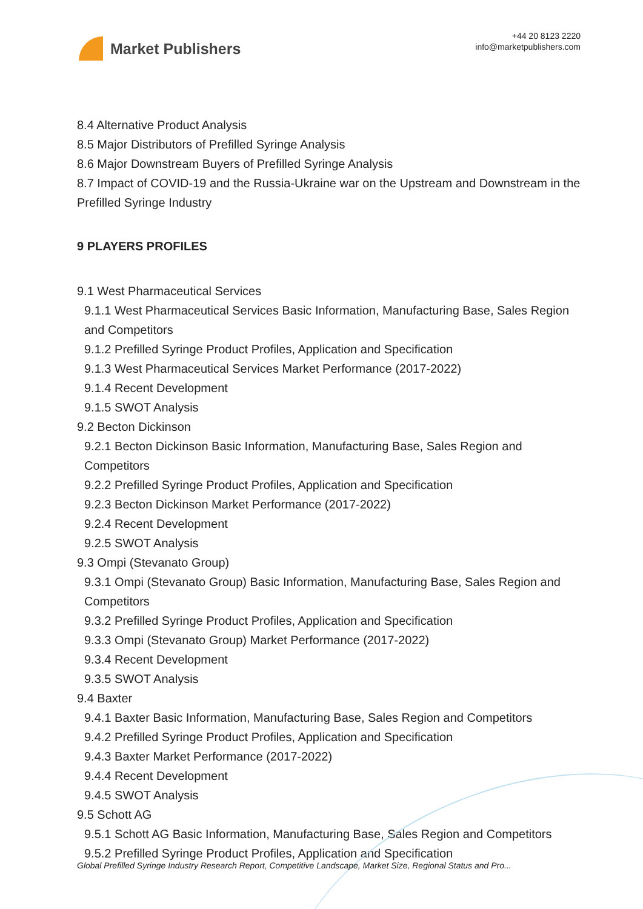Market Publishers
+44 20 8123 2220
info@marketpublishers.com
8.4 Alternative Product Analysis
8.5 Major Distributors of Prefilled Syringe Analysis
8.6 Major Downstream Buyers of Prefilled Syringe Analysis
8.7 Impact of COVID-19 and the Russia-Ukraine war on the Upstream and Downstream in the Prefilled Syringe Industry
9 PLAYERS PROFILES
9.1 West Pharmaceutical Services
9.1.1 West Pharmaceutical Services Basic Information, Manufacturing Base, Sales Region and Competitors
9.1.2 Prefilled Syringe Product Profiles, Application and Specification
9.1.3 West Pharmaceutical Services Market Performance (2017-2022)
9.1.4 Recent Development
9.1.5 SWOT Analysis
9.2 Becton Dickinson
9.2.1 Becton Dickinson Basic Information, Manufacturing Base, Sales Region and Competitors
9.2.2 Prefilled Syringe Product Profiles, Application and Specification
9.2.3 Becton Dickinson Market Performance (2017-2022)
9.2.4 Recent Development
9.2.5 SWOT Analysis
9.3 Ompi (Stevanato Group)
9.3.1 Ompi (Stevanato Group) Basic Information, Manufacturing Base, Sales Region and Competitors
9.3.2 Prefilled Syringe Product Profiles, Application and Specification
9.3.3 Ompi (Stevanato Group) Market Performance (2017-2022)
9.3.4 Recent Development
9.3.5 SWOT Analysis
9.4 Baxter
9.4.1 Baxter Basic Information, Manufacturing Base, Sales Region and Competitors
9.4.2 Prefilled Syringe Product Profiles, Application and Specification
9.4.3 Baxter Market Performance (2017-2022)
9.4.4 Recent Development
9.4.5 SWOT Analysis
9.5 Schott AG
9.5.1 Schott AG Basic Information, Manufacturing Base, Sales Region and Competitors
9.5.2 Prefilled Syringe Product Profiles, Application and Specification
Global Prefilled Syringe Industry Research Report, Competitive Landscape, Market Size, Regional Status and Pro...